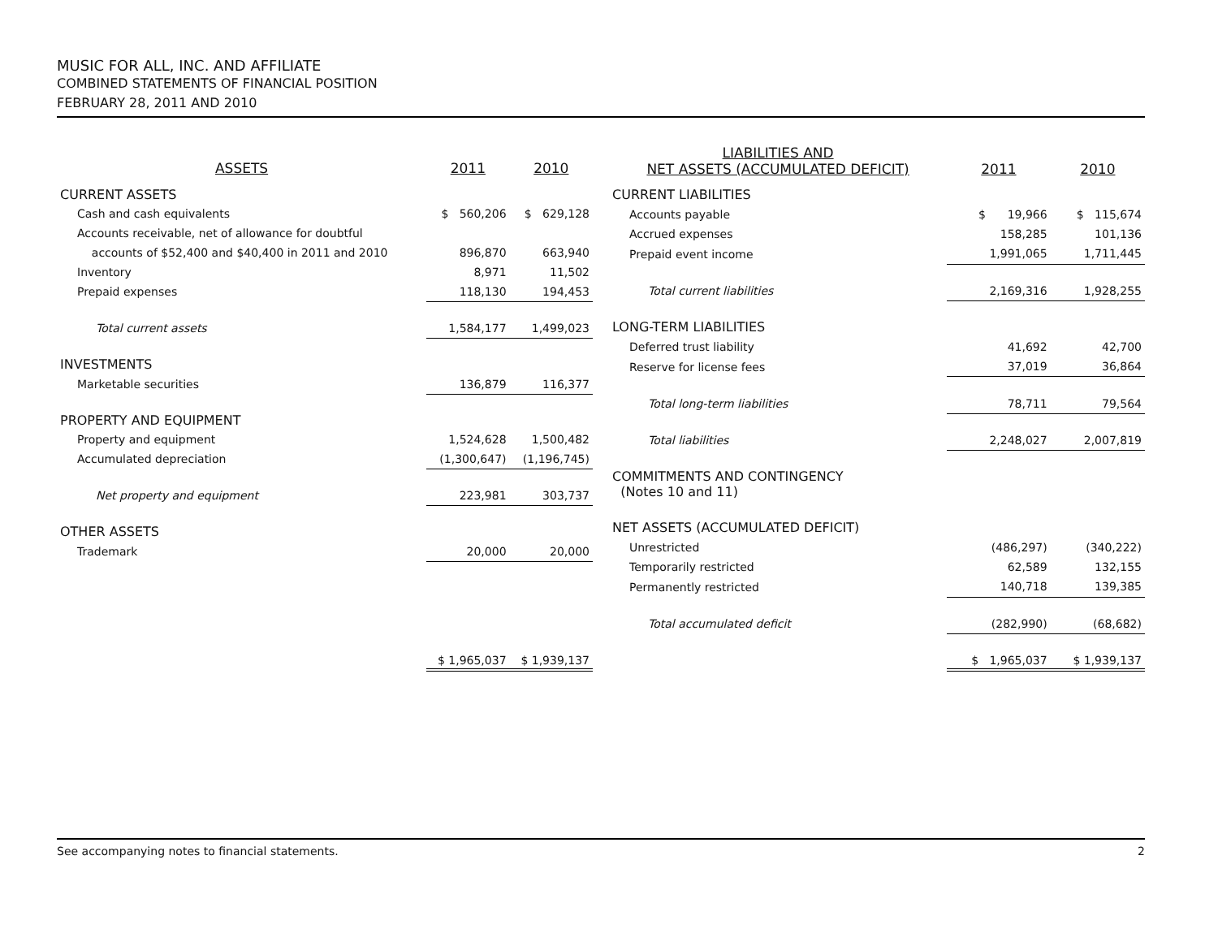MUSIC FOR ALL, INC. AND AFFILIATE
COMBINED STATEMENTS OF FINANCIAL POSITION
FEBRUARY 28, 2011 AND 2010
| ASSETS | 2011 | 2010 |
| --- | --- | --- |
| CURRENT ASSETS | | |
| Cash and cash equivalents | $ 560,206 | $ 629,128 |
| Accounts receivable, net of allowance for doubtful | | |
| accounts of $52,400 and $40,400 in 2011 and 2010 | 896,870 | 663,940 |
| Inventory | 8,971 | 11,502 |
| Prepaid expenses | 118,130 | 194,453 |
| Total current assets | 1,584,177 | 1,499,023 |
| INVESTMENTS | | |
| Marketable securities | 136,879 | 116,377 |
| PROPERTY AND EQUIPMENT | | |
| Property and equipment | 1,524,628 | 1,500,482 |
| Accumulated depreciation | (1,300,647) | (1,196,745) |
| Net property and equipment | 223,981 | 303,737 |
| OTHER ASSETS | | |
| Trademark | 20,000 | 20,000 |
| | $ 1,965,037 | $ 1,939,137 |
| LIABILITIES AND NET ASSETS (ACCUMULATED DEFICIT) | 2011 | 2010 |
| --- | --- | --- |
| CURRENT LIABILITIES | | |
| Accounts payable | $ 19,966 | $ 115,674 |
| Accrued expenses | 158,285 | 101,136 |
| Prepaid event income | 1,991,065 | 1,711,445 |
| Total current liabilities | 2,169,316 | 1,928,255 |
| LONG-TERM LIABILITIES | | |
| Deferred trust liability | 41,692 | 42,700 |
| Reserve for license fees | 37,019 | 36,864 |
| Total long-term liabilities | 78,711 | 79,564 |
| Total liabilities | 2,248,027 | 2,007,819 |
| COMMITMENTS AND CONTINGENCY (Notes 10 and 11) | | |
| NET ASSETS (ACCUMULATED DEFICIT) | | |
| Unrestricted | (486,297) | (340,222) |
| Temporarily restricted | 62,589 | 132,155 |
| Permanently restricted | 140,718 | 139,385 |
| Total accumulated deficit | (282,990) | (68,682) |
| | $ 1,965,037 | $ 1,939,137 |
See accompanying notes to financial statements. 2